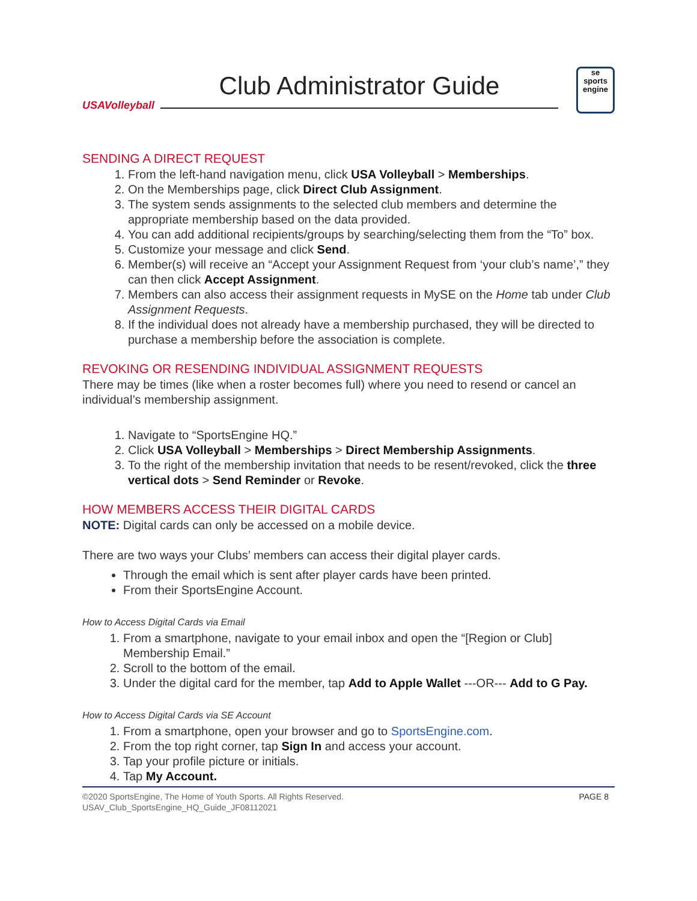USAVolleyball
Club Administrator Guide
se
sports
engine
SENDING A DIRECT REQUEST
1. From the left-hand navigation menu, click USA Volleyball > Memberships.
2. On the Memberships page, click Direct Club Assignment.
3. The system sends assignments to the selected club members and determine the appropriate membership based on the data provided.
4. You can add additional recipients/groups by searching/selecting them from the “To” box.
5. Customize your message and click Send.
6. Member(s) will receive an “Accept your Assignment Request from ‘your club’s name’,” they can then click Accept Assignment.
7. Members can also access their assignment requests in MySE on the Home tab under Club Assignment Requests.
8. If the individual does not already have a membership purchased, they will be directed to purchase a membership before the association is complete.
REVOKING OR RESENDING INDIVIDUAL ASSIGNMENT REQUESTS
There may be times (like when a roster becomes full) where you need to resend or cancel an individual’s membership assignment.
1. Navigate to “SportsEngine HQ.”
2. Click USA Volleyball > Memberships > Direct Membership Assignments.
3. To the right of the membership invitation that needs to be resent/revoked, click the three vertical dots > Send Reminder or Revoke.
HOW MEMBERS ACCESS THEIR DIGITAL CARDS
NOTE: Digital cards can only be accessed on a mobile device.
There are two ways your Clubs’ members can access their digital player cards.
Through the email which is sent after player cards have been printed.
From their SportsEngine Account.
How to Access Digital Cards via Email
1. From a smartphone, navigate to your email inbox and open the “[Region or Club] Membership Email.”
2. Scroll to the bottom of the email.
3. Under the digital card for the member, tap Add to Apple Wallet ---OR--- Add to G Pay.
How to Access Digital Cards via SE Account
1. From a smartphone, open your browser and go to SportsEngine.com.
2. From the top right corner, tap Sign In and access your account.
3. Tap your profile picture or initials.
4. Tap My Account.
©2020 SportsEngine, The Home of Youth Sports. All Rights Reserved.
USAV_Club_SportsEngine_HQ_Guide_JF08112021
PAGE 8